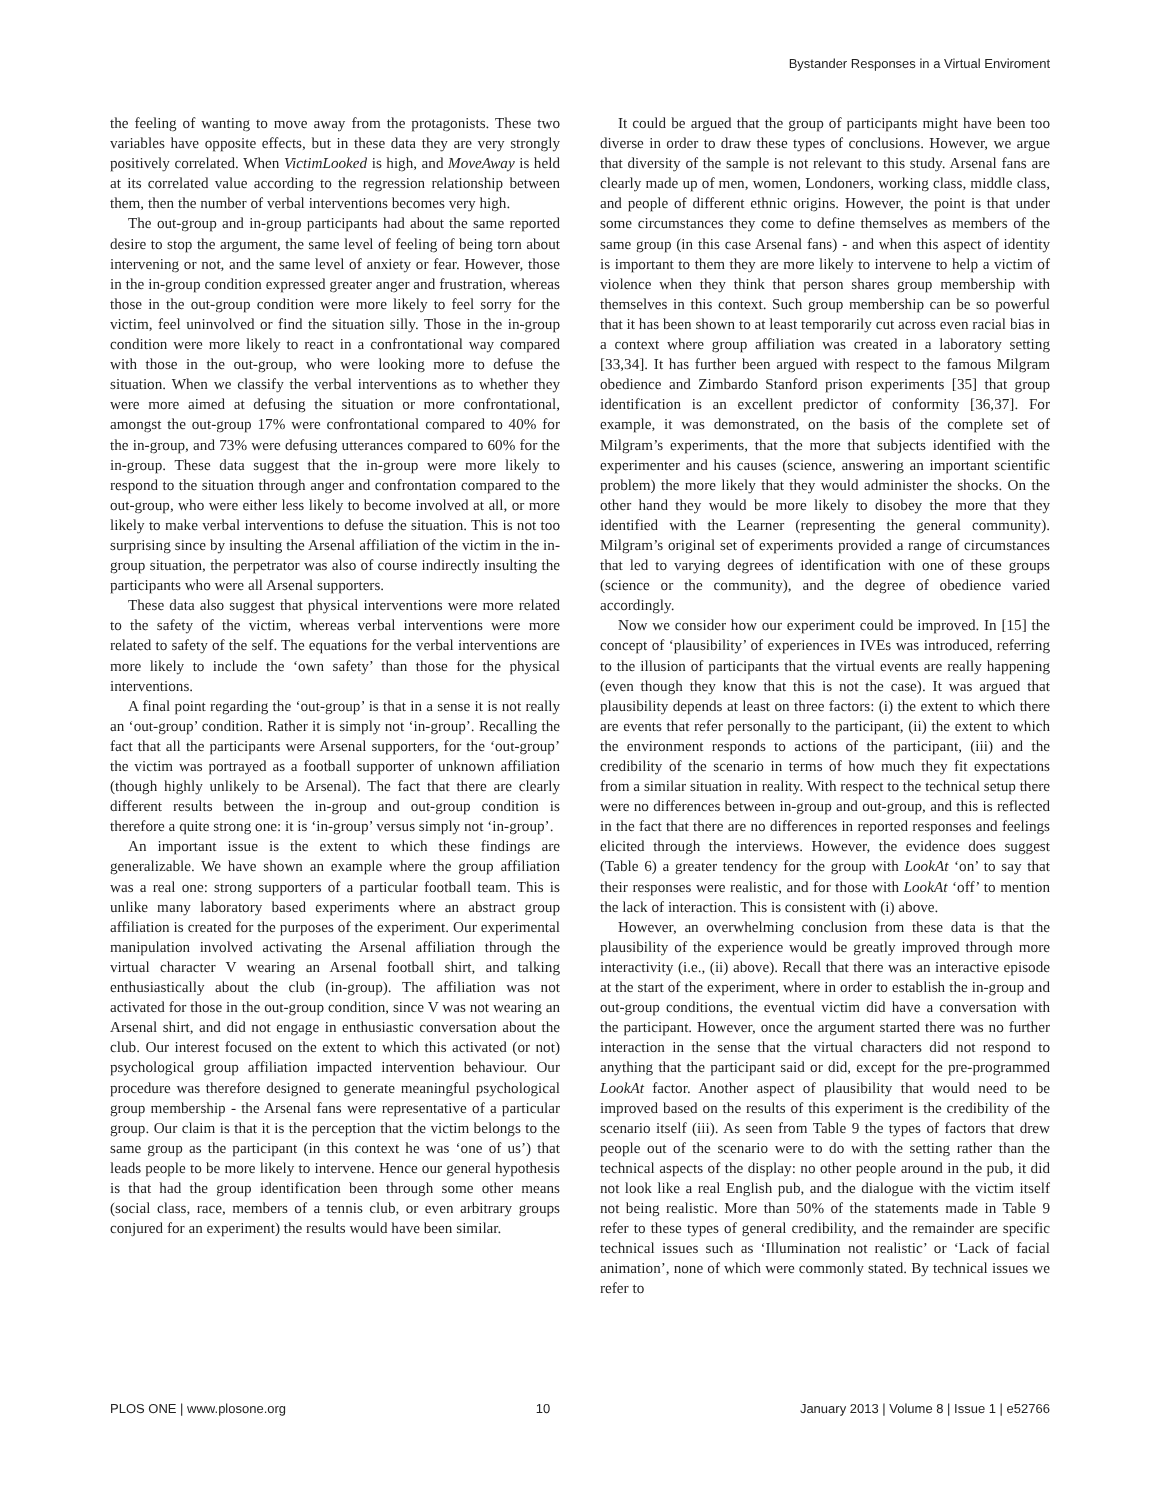Bystander Responses in a Virtual Enviroment
the feeling of wanting to move away from the protagonists. These two variables have opposite effects, but in these data they are very strongly positively correlated. When VictimLooked is high, and MoveAway is held at its correlated value according to the regression relationship between them, then the number of verbal interventions becomes very high.
The out-group and in-group participants had about the same reported desire to stop the argument, the same level of feeling of being torn about intervening or not, and the same level of anxiety or fear. However, those in the in-group condition expressed greater anger and frustration, whereas those in the out-group condition were more likely to feel sorry for the victim, feel uninvolved or find the situation silly. Those in the in-group condition were more likely to react in a confrontational way compared with those in the out-group, who were looking more to defuse the situation. When we classify the verbal interventions as to whether they were more aimed at defusing the situation or more confrontational, amongst the out-group 17% were confrontational compared to 40% for the in-group, and 73% were defusing utterances compared to 60% for the in-group. These data suggest that the in-group were more likely to respond to the situation through anger and confrontation compared to the out-group, who were either less likely to become involved at all, or more likely to make verbal interventions to defuse the situation. This is not too surprising since by insulting the Arsenal affiliation of the victim in the in-group situation, the perpetrator was also of course indirectly insulting the participants who were all Arsenal supporters.
These data also suggest that physical interventions were more related to the safety of the victim, whereas verbal interventions were more related to safety of the self. The equations for the verbal interventions are more likely to include the ‘own safety’ than those for the physical interventions.
A final point regarding the ‘out-group’ is that in a sense it is not really an ‘out-group’ condition. Rather it is simply not ‘in-group’. Recalling the fact that all the participants were Arsenal supporters, for the ‘out-group’ the victim was portrayed as a football supporter of unknown affiliation (though highly unlikely to be Arsenal). The fact that there are clearly different results between the in-group and out-group condition is therefore a quite strong one: it is ‘in-group’ versus simply not ‘in-group’.
An important issue is the extent to which these findings are generalizable. We have shown an example where the group affiliation was a real one: strong supporters of a particular football team. This is unlike many laboratory based experiments where an abstract group affiliation is created for the purposes of the experiment. Our experimental manipulation involved activating the Arsenal affiliation through the virtual character V wearing an Arsenal football shirt, and talking enthusiastically about the club (in-group). The affiliation was not activated for those in the out-group condition, since V was not wearing an Arsenal shirt, and did not engage in enthusiastic conversation about the club. Our interest focused on the extent to which this activated (or not) psychological group affiliation impacted intervention behaviour. Our procedure was therefore designed to generate meaningful psychological group membership - the Arsenal fans were representative of a particular group. Our claim is that it is the perception that the victim belongs to the same group as the participant (in this context he was ‘one of us’) that leads people to be more likely to intervene. Hence our general hypothesis is that had the group identification been through some other means (social class, race, members of a tennis club, or even arbitrary groups conjured for an experiment) the results would have been similar.
It could be argued that the group of participants might have been too diverse in order to draw these types of conclusions. However, we argue that diversity of the sample is not relevant to this study. Arsenal fans are clearly made up of men, women, Londoners, working class, middle class, and people of different ethnic origins. However, the point is that under some circumstances they come to define themselves as members of the same group (in this case Arsenal fans) - and when this aspect of identity is important to them they are more likely to intervene to help a victim of violence when they think that person shares group membership with themselves in this context. Such group membership can be so powerful that it has been shown to at least temporarily cut across even racial bias in a context where group affiliation was created in a laboratory setting [33,34]. It has further been argued with respect to the famous Milgram obedience and Zimbardo Stanford prison experiments [35] that group identification is an excellent predictor of conformity [36,37]. For example, it was demonstrated, on the basis of the complete set of Milgram’s experiments, that the more that subjects identified with the experimenter and his causes (science, answering an important scientific problem) the more likely that they would administer the shocks. On the other hand they would be more likely to disobey the more that they identified with the Learner (representing the general community). Milgram’s original set of experiments provided a range of circumstances that led to varying degrees of identification with one of these groups (science or the community), and the degree of obedience varied accordingly.
Now we consider how our experiment could be improved. In [15] the concept of ‘plausibility’ of experiences in IVEs was introduced, referring to the illusion of participants that the virtual events are really happening (even though they know that this is not the case). It was argued that plausibility depends at least on three factors: (i) the extent to which there are events that refer personally to the participant, (ii) the extent to which the environment responds to actions of the participant, (iii) and the credibility of the scenario in terms of how much they fit expectations from a similar situation in reality. With respect to the technical setup there were no differences between in-group and out-group, and this is reflected in the fact that there are no differences in reported responses and feelings elicited through the interviews. However, the evidence does suggest (Table 6) a greater tendency for the group with LookAt ‘on’ to say that their responses were realistic, and for those with LookAt ‘off’ to mention the lack of interaction. This is consistent with (i) above.
However, an overwhelming conclusion from these data is that the plausibility of the experience would be greatly improved through more interactivity (i.e., (ii) above). Recall that there was an interactive episode at the start of the experiment, where in order to establish the in-group and out-group conditions, the eventual victim did have a conversation with the participant. However, once the argument started there was no further interaction in the sense that the virtual characters did not respond to anything that the participant said or did, except for the pre-programmed LookAt factor. Another aspect of plausibility that would need to be improved based on the results of this experiment is the credibility of the scenario itself (iii). As seen from Table 9 the types of factors that drew people out of the scenario were to do with the setting rather than the technical aspects of the display: no other people around in the pub, it did not look like a real English pub, and the dialogue with the victim itself not being realistic. More than 50% of the statements made in Table 9 refer to these types of general credibility, and the remainder are specific technical issues such as ‘Illumination not realistic’ or ‘Lack of facial animation’, none of which were commonly stated. By technical issues we refer to
PLOS ONE | www.plosone.org 10 January 2013 | Volume 8 | Issue 1 | e52766